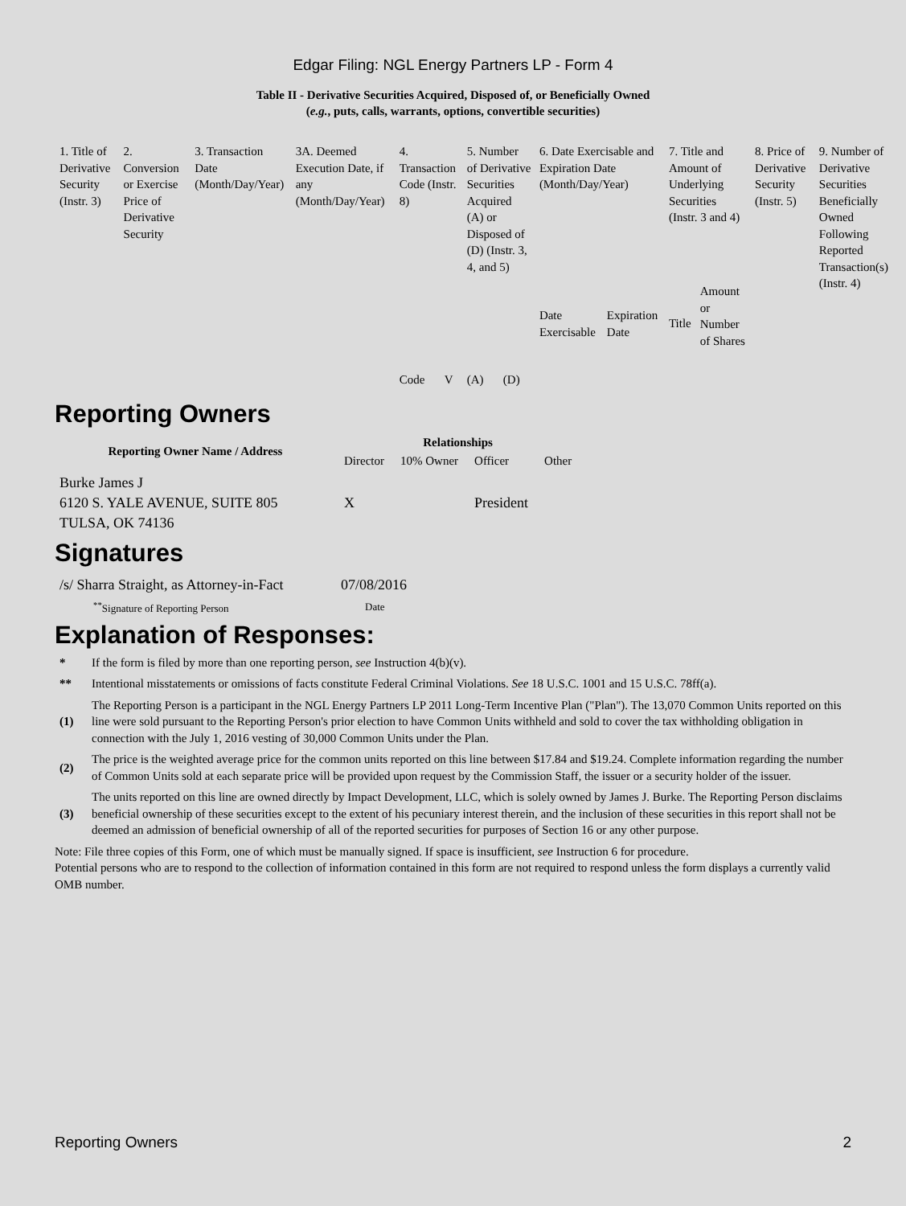Edgar Filing: NGL Energy Partners LP - Form 4
Table II - Derivative Securities Acquired, Disposed of, or Beneficially Owned
(e.g., puts, calls, warrants, options, convertible securities)
| 1. Title of Derivative Security (Instr. 3) | 2. Conversion or Exercise Price of Derivative Security | 3. Transaction Date (Month/Day/Year) | 3A. Deemed Execution Date, if any (Month/Day/Year) | 4. Transaction Code (Instr. 8) | | 5. Number of Derivative Securities Acquired (A) or Disposed of (D) (Instr. 3, 4, and 5) | | 6. Date Exercisable and Expiration Date (Month/Day/Year) | | 7. Title and Amount of Underlying Securities (Instr. 3 and 4) | | 8. Price of Derivative Security (Instr. 5) | 9. Number of Derivative Securities Beneficially Owned Following Reported Transaction(s) (Instr. 4) |
| | | | | Code | V | (A) | (D) | Date Exercisable | Expiration Date | Title | Amount or Number of Shares | | |
Reporting Owners
| Reporting Owner Name / Address | Relationships | | | |
| --- | --- | --- | --- | --- |
| | Director | 10% Owner | Officer | Other |
| Burke James J 6120 S. YALE AVENUE, SUITE 805 TULSA, OK 74136 | X | | President | |
Signatures
| /s/ Sharra Straight, as Attorney-in-Fact | 07/08/2016 |
| <sup>**</sup> Signature of Reporting Person | Date |
Explanation of Responses:
* If the form is filed by more than one reporting person, see Instruction 4(b)(v).
** Intentional misstatements or omissions of facts constitute Federal Criminal Violations. See 18 U.S.C. 1001 and 15 U.S.C. 78ff(a).
(1) The Reporting Person is a participant in the NGL Energy Partners LP 2011 Long-Term Incentive Plan ("Plan"). The 13,070 Common Units reported on this line were sold pursuant to the Reporting Person's prior election to have Common Units withheld and sold to cover the tax withholding obligation in connection with the July 1, 2016 vesting of 30,000 Common Units under the Plan.
(2) The price is the weighted average price for the common units reported on this line between $17.84 and $19.24. Complete information regarding the number of Common Units sold at each separate price will be provided upon request by the Commission Staff, the issuer or a security holder of the issuer.
(3) The units reported on this line are owned directly by Impact Development, LLC, which is solely owned by James J. Burke. The Reporting Person disclaims beneficial ownership of these securities except to the extent of his pecuniary interest therein, and the inclusion of these securities in this report shall not be deemed an admission of beneficial ownership of all of the reported securities for purposes of Section 16 or any other purpose.
Note: File three copies of this Form, one of which must be manually signed. If space is insufficient, see Instruction 6 for procedure.
Potential persons who are to respond to the collection of information contained in this form are not required to respond unless the form displays a currently valid OMB number.
Reporting Owners 2